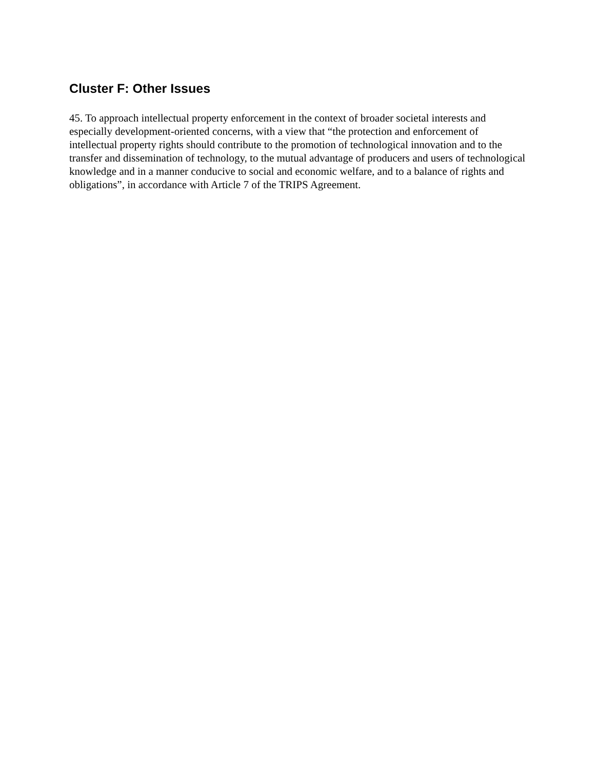Cluster F: Other Issues
45. To approach intellectual property enforcement in the context of broader societal interests and especially development-oriented concerns, with a view that “the protection and enforcement of intellectual property rights should contribute to the promotion of technological innovation and to the transfer and dissemination of technology, to the mutual advantage of producers and users of technological knowledge and in a manner conducive to social and economic welfare, and to a balance of rights and obligations”, in accordance with Article 7 of the TRIPS Agreement.